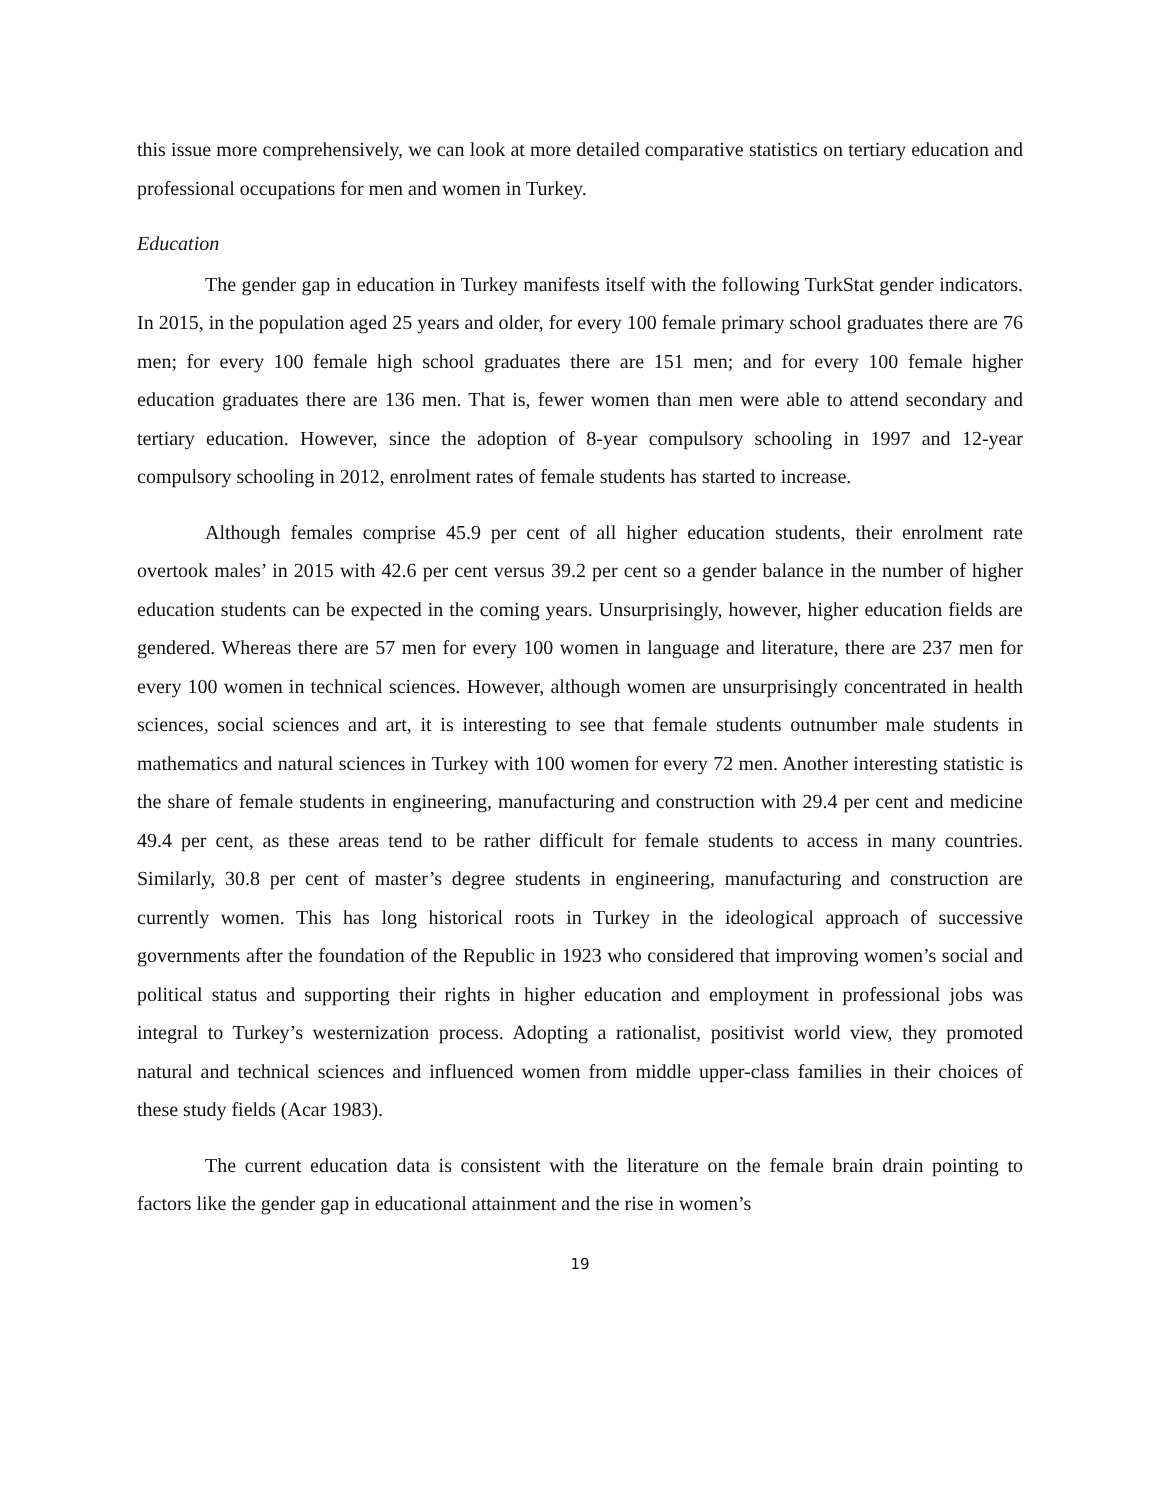this issue more comprehensively, we can look at more detailed comparative statistics on tertiary education and professional occupations for men and women in Turkey.
Education
The gender gap in education in Turkey manifests itself with the following TurkStat gender indicators. In 2015, in the population aged 25 years and older, for every 100 female primary school graduates there are 76 men; for every 100 female high school graduates there are 151 men; and for every 100 female higher education graduates there are 136 men. That is, fewer women than men were able to attend secondary and tertiary education. However, since the adoption of 8-year compulsory schooling in 1997 and 12-year compulsory schooling in 2012, enrolment rates of female students has started to increase.
Although females comprise 45.9 per cent of all higher education students, their enrolment rate overtook males’ in 2015 with 42.6 per cent versus 39.2 per cent so a gender balance in the number of higher education students can be expected in the coming years. Unsurprisingly, however, higher education fields are gendered. Whereas there are 57 men for every 100 women in language and literature, there are 237 men for every 100 women in technical sciences. However, although women are unsurprisingly concentrated in health sciences, social sciences and art, it is interesting to see that female students outnumber male students in mathematics and natural sciences in Turkey with 100 women for every 72 men. Another interesting statistic is the share of female students in engineering, manufacturing and construction with 29.4 per cent and medicine 49.4 per cent, as these areas tend to be rather difficult for female students to access in many countries. Similarly, 30.8 per cent of master’s degree students in engineering, manufacturing and construction are currently women. This has long historical roots in Turkey in the ideological approach of successive governments after the foundation of the Republic in 1923 who considered that improving women’s social and political status and supporting their rights in higher education and employment in professional jobs was integral to Turkey’s westernization process. Adopting a rationalist, positivist world view, they promoted natural and technical sciences and influenced women from middle upper-class families in their choices of these study fields (Acar 1983).
The current education data is consistent with the literature on the female brain drain pointing to factors like the gender gap in educational attainment and the rise in women’s
19